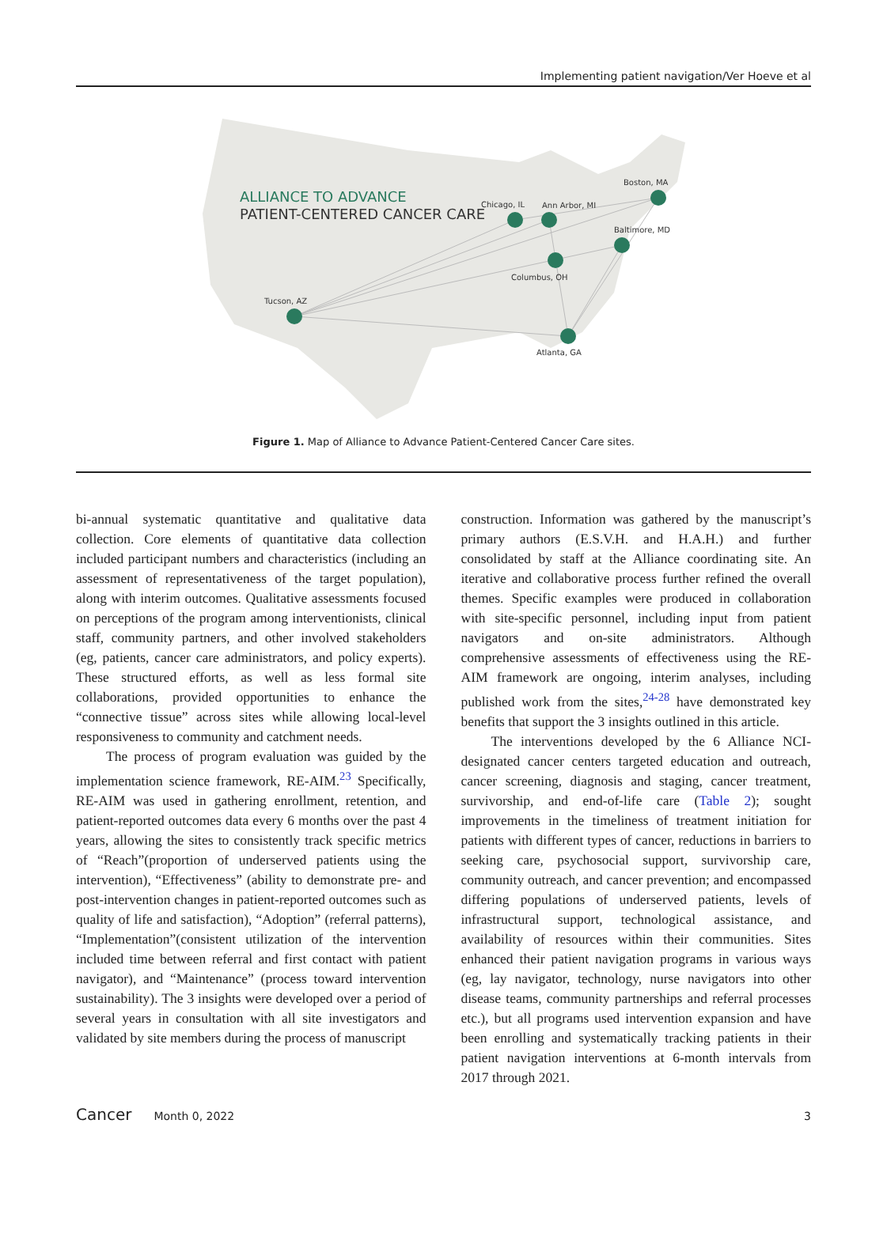Implementing patient navigation/Ver Hoeve et al
ALLIANCE TO ADVANCE
PATIENT-CENTERED CANCER CARE
Tucson, AZ
Chicago, IL
Ann Arbor, MI
Columbus, OH
Baltimore, MD
Boston, MA
Atlanta, GA
Figure 1. Map of Alliance to Advance Patient-Centered Cancer Care sites.
bi-annual systematic quantitative and qualitative data collection. Core elements of quantitative data collection included participant numbers and characteristics (including an assessment of representativeness of the target population), along with interim outcomes. Qualitative assessments focused on perceptions of the program among interventionists, clinical staff, community partners, and other involved stakeholders (eg, patients, cancer care administrators, and policy experts). These structured efforts, as well as less formal site collaborations, provided opportunities to enhance the “connective tissue” across sites while allowing local-level responsiveness to community and catchment needs.
The process of program evaluation was guided by the implementation science framework, RE-AIM.<sup>23</sup> Specifically, RE-AIM was used in gathering enrollment, retention, and patient-reported outcomes data every 6 months over the past 4 years, allowing the sites to consistently track specific metrics of “Reach”(proportion of underserved patients using the intervention), “Effectiveness” (ability to demonstrate pre- and post-intervention changes in patient-reported outcomes such as quality of life and satisfaction), “Adoption” (referral patterns), “Implementation”(consistent utilization of the intervention included time between referral and first contact with patient navigator), and “Maintenance” (process toward intervention sustainability). The 3 insights were developed over a period of several years in consultation with all site investigators and validated by site members during the process of manuscript
construction. Information was gathered by the manuscript’s primary authors (E.S.V.H. and H.A.H.) and further consolidated by staff at the Alliance coordinating site. An iterative and collaborative process further refined the overall themes. Specific examples were produced in collaboration with site-specific personnel, including input from patient navigators and on-site administrators. Although comprehensive assessments of effectiveness using the RE-AIM framework are ongoing, interim analyses, including published work from the sites,<sup>24-28</sup> have demonstrated key benefits that support the 3 insights outlined in this article.
The interventions developed by the 6 Alliance NCI-designated cancer centers targeted education and outreach, cancer screening, diagnosis and staging, cancer treatment, survivorship, and end-of-life care (Table 2); sought improvements in the timeliness of treatment initiation for patients with different types of cancer, reductions in barriers to seeking care, psychosocial support, survivorship care, community outreach, and cancer prevention; and encompassed differing populations of underserved patients, levels of infrastructural support, technological assistance, and availability of resources within their communities. Sites enhanced their patient navigation programs in various ways (eg, lay navigator, technology, nurse navigators into other disease teams, community partnerships and referral processes etc.), but all programs used intervention expansion and have been enrolling and systematically tracking patients in their patient navigation interventions at 6-month intervals from 2017 through 2021.
Cancer Month 0, 2022 3